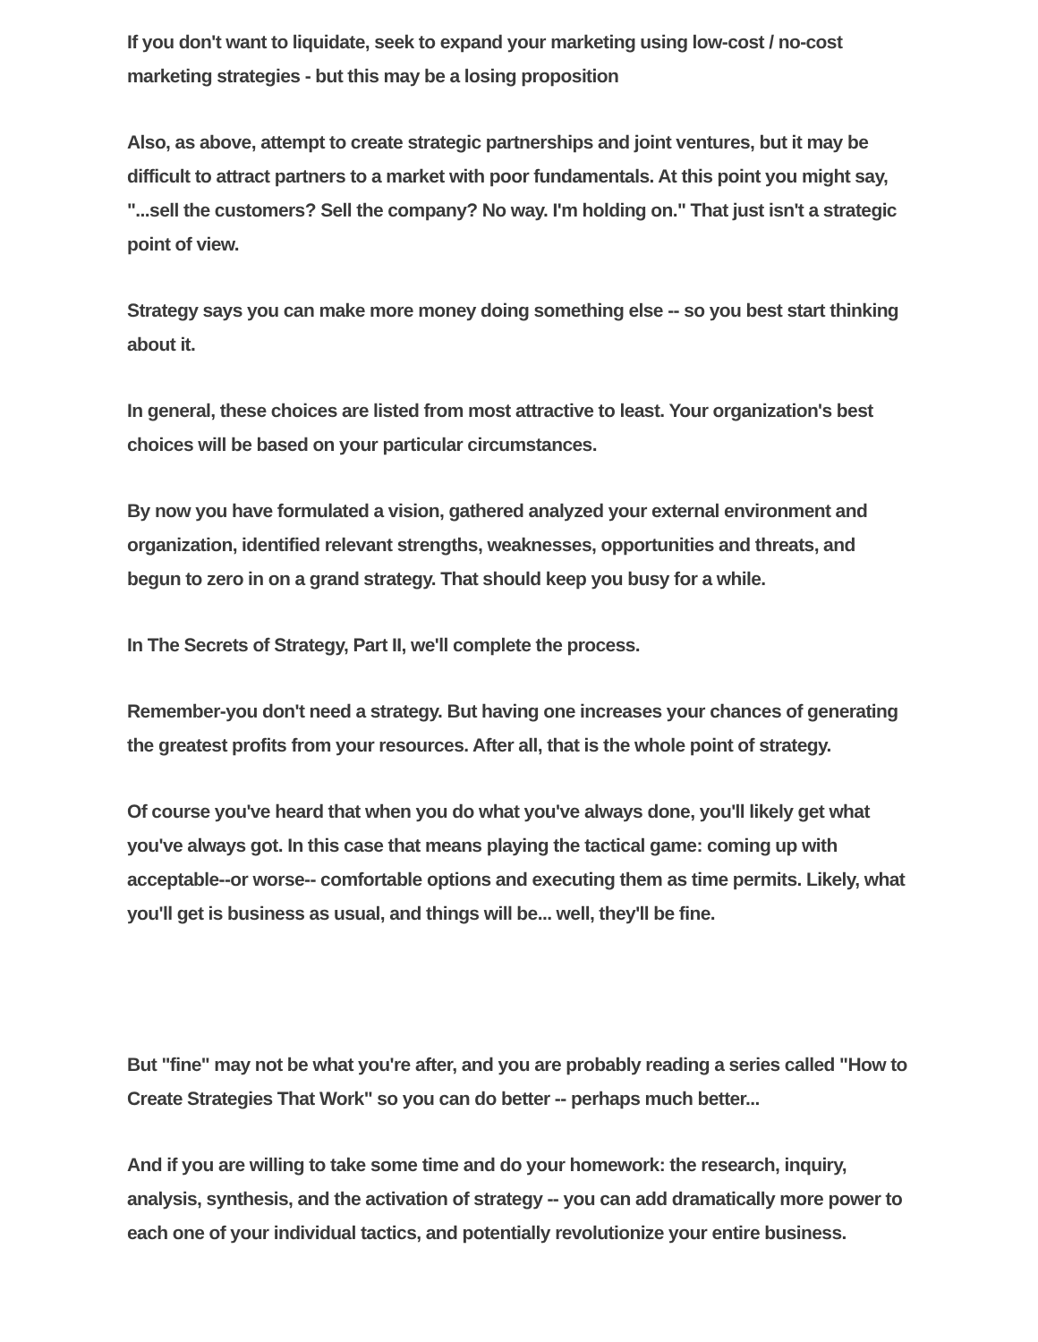If you don't want to liquidate, seek to expand your marketing using low-cost / no-cost marketing strategies - but this may be a losing proposition
Also, as above, attempt to create strategic partnerships and joint ventures, but it may be difficult to attract partners to a market with poor fundamentals. At this point you might say, "...sell the customers? Sell the company? No way. I'm holding on." That just isn't a strategic point of view.
Strategy says you can make more money doing something else -- so you best start thinking about it.
In general, these choices are listed from most attractive to least. Your organization's best choices will be based on your particular circumstances.
By now you have formulated a vision, gathered analyzed your external environment and organization, identified relevant strengths, weaknesses, opportunities and threats, and begun to zero in on a grand strategy. That should keep you busy for a while.
In The Secrets of Strategy, Part II, we'll complete the process.
Remember-you don't need a strategy. But having one increases your chances of generating the greatest profits from your resources. After all, that is the whole point of strategy.
Of course you've heard that when you do what you've always done, you'll likely get what you've always got. In this case that means playing the tactical game: coming up with acceptable--or worse-- comfortable options and executing them as time permits. Likely, what you'll get is business as usual, and things will be... well, they'll be fine.
But "fine" may not be what you're after, and you are probably reading a series called "How to Create Strategies That Work" so you can do better -- perhaps much better...
And if you are willing to take some time and do your homework: the research, inquiry, analysis, synthesis, and the activation of strategy -- you can add dramatically more power to each one of your individual tactics, and potentially revolutionize your entire business.